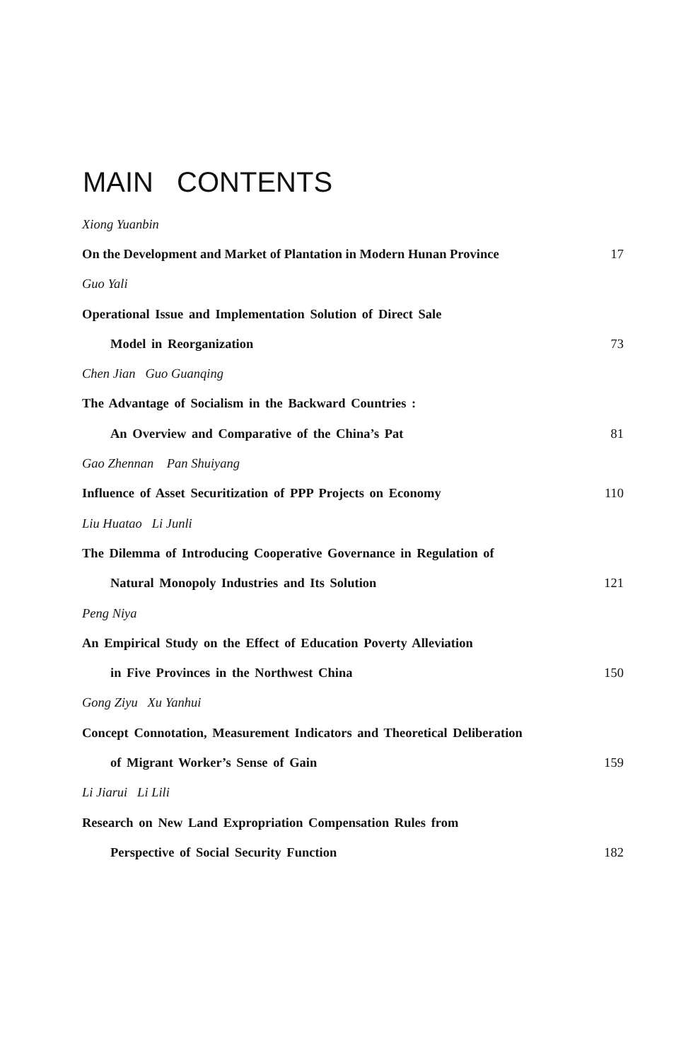MAIN CONTENTS
Xiong Yuanbin
On the Development and Market of Plantation in Modern Hunan Province 17
Guo Yali
Operational Issue and Implementation Solution of Direct Sale
Model in Reorganization 73
Chen Jian Guo Guanqing
The Advantage of Socialism in the Backward Countries :
An Overview and Comparative of the China’s Pat 81
Gao Zhennan Pan Shuiyang
Influence of Asset Securitization of PPP Projects on Economy 110
Liu Huatao Li Junli
The Dilemma of Introducing Cooperative Governance in Regulation of
Natural Monopoly Industries and Its Solution 121
Peng Niya
An Empirical Study on the Effect of Education Poverty Alleviation
in Five Provinces in the Northwest China 150
Gong Ziyu Xu Yanhui
Concept Connotation, Measurement Indicators and Theoretical Deliberation
of Migrant Worker’s Sense of Gain 159
Li Jiarui Li Lili
Research on New Land Expropriation Compensation Rules from
Perspective of Social Security Function 182